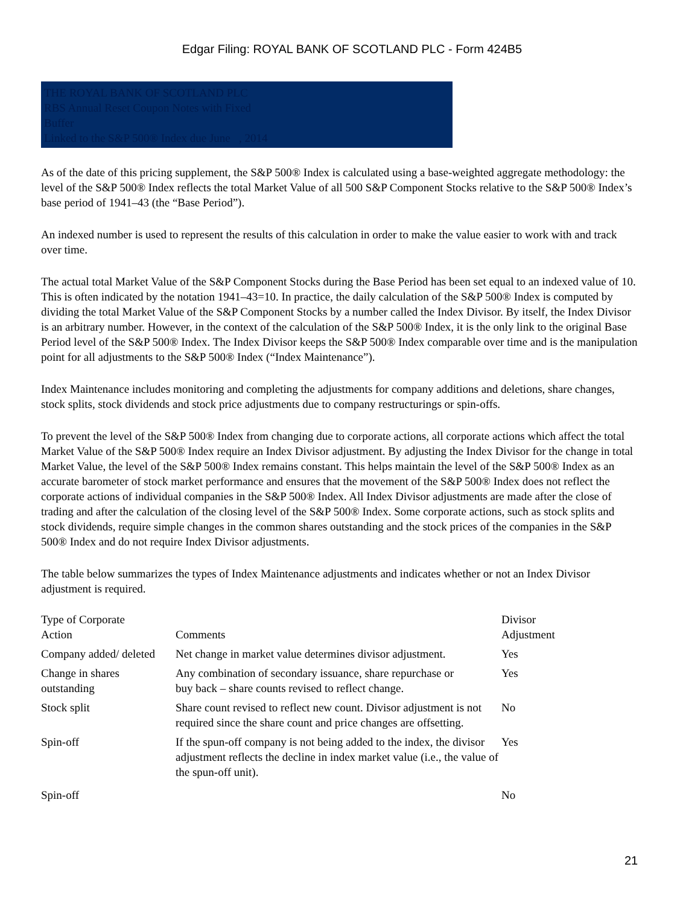Edgar Filing: ROYAL BANK OF SCOTLAND PLC - Form 424B5
THE ROYAL BANK OF SCOTLAND PLC
RBS Annual Reset Coupon Notes with Fixed
Buffer
Linked to the S&P 500® Index due June , 2014
As of the date of this pricing supplement, the S&P 500® Index is calculated using a base-weighted aggregate methodology: the level of the S&P 500® Index reflects the total Market Value of all 500 S&P Component Stocks relative to the S&P 500® Index’s base period of 1941–43 (the “Base Period”).
An indexed number is used to represent the results of this calculation in order to make the value easier to work with and track over time.
The actual total Market Value of the S&P Component Stocks during the Base Period has been set equal to an indexed value of 10. This is often indicated by the notation 1941–43=10. In practice, the daily calculation of the S&P 500® Index is computed by dividing the total Market Value of the S&P Component Stocks by a number called the Index Divisor. By itself, the Index Divisor is an arbitrary number. However, in the context of the calculation of the S&P 500® Index, it is the only link to the original Base Period level of the S&P 500® Index. The Index Divisor keeps the S&P 500® Index comparable over time and is the manipulation point for all adjustments to the S&P 500® Index (“Index Maintenance”).
Index Maintenance includes monitoring and completing the adjustments for company additions and deletions, share changes, stock splits, stock dividends and stock price adjustments due to company restructurings or spin-offs.
To prevent the level of the S&P 500® Index from changing due to corporate actions, all corporate actions which affect the total Market Value of the S&P 500® Index require an Index Divisor adjustment. By adjusting the Index Divisor for the change in total Market Value, the level of the S&P 500® Index remains constant. This helps maintain the level of the S&P 500® Index as an accurate barometer of stock market performance and ensures that the movement of the S&P 500® Index does not reflect the corporate actions of individual companies in the S&P 500® Index. All Index Divisor adjustments are made after the close of trading and after the calculation of the closing level of the S&P 500® Index. Some corporate actions, such as stock splits and stock dividends, require simple changes in the common shares outstanding and the stock prices of the companies in the S&P 500® Index and do not require Index Divisor adjustments.
The table below summarizes the types of Index Maintenance adjustments and indicates whether or not an Index Divisor adjustment is required.
| Type of Corporate Action | Comments | Divisor Adjustment |
| --- | --- | --- |
| Company added/ deleted | Net change in market value determines divisor adjustment. | Yes |
| Change in shares outstanding | Any combination of secondary issuance, share repurchase or buy back – share counts revised to reflect change. | Yes |
| Stock split | Share count revised to reflect new count. Divisor adjustment is not required since the share count and price changes are offsetting. | No |
| Spin-off | If the spun-off company is not being added to the index, the divisor adjustment reflects the decline in index market value (i.e., the value of the spun-off unit). | Yes |
| Spin-off | | No |
21